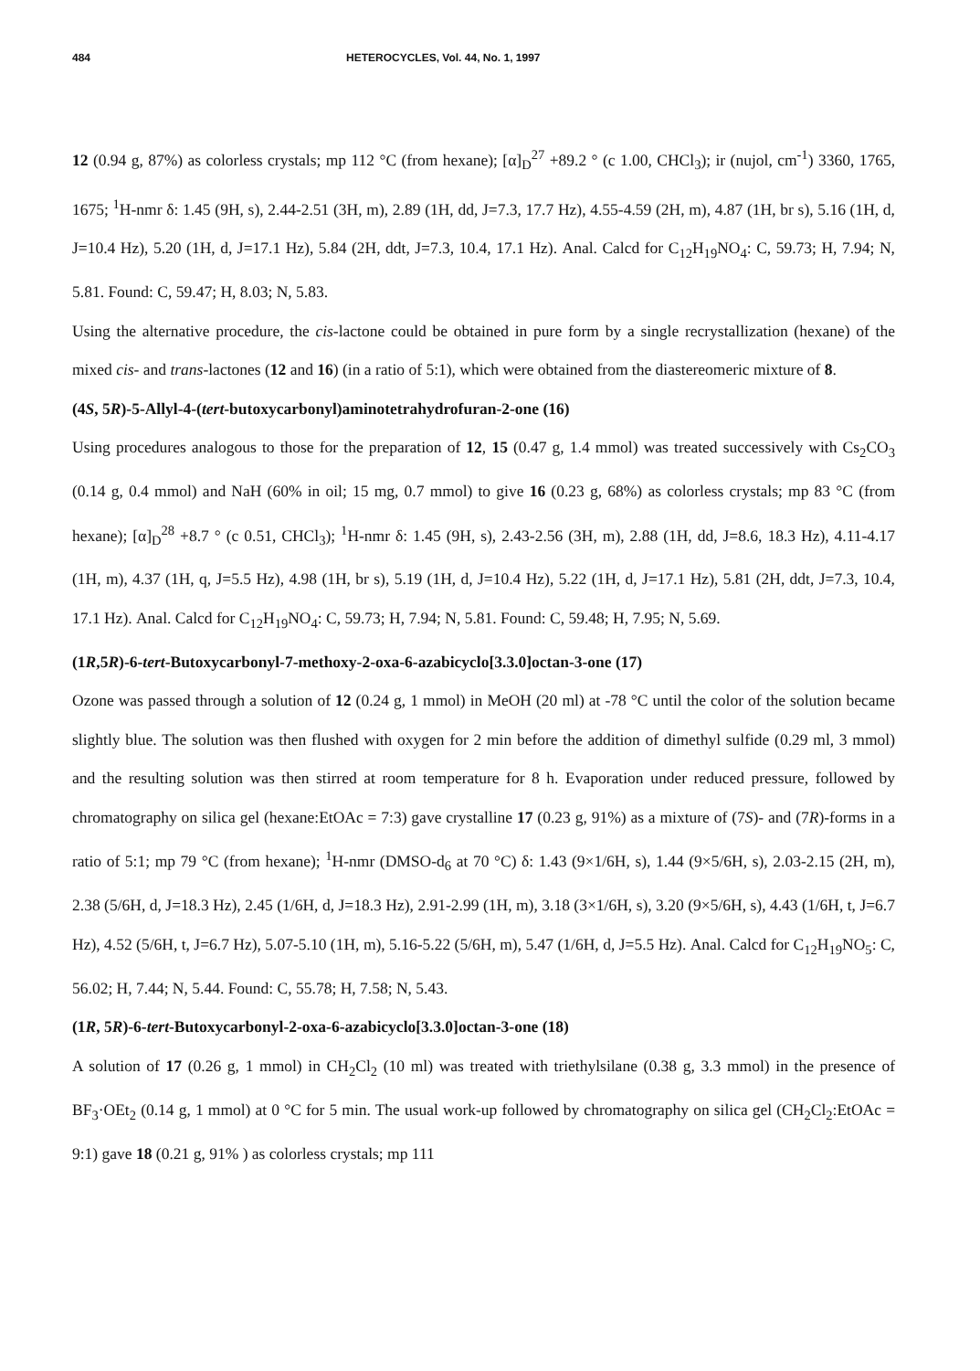484 HETEROCYCLES, Vol. 44, No. 1, 1997
12 (0.94 g, 87%) as colorless crystals; mp 112 °C (from hexane); [α]<sub>D</sub><sup>27</sup> +89.2 ° (c 1.00, CHCl<sub>3</sub>); ir (nujol, cm<sup>-1</sup>) 3360, 1765, 1675; <sup>1</sup>H-nmr δ: 1.45 (9H, s), 2.44-2.51 (3H, m), 2.89 (1H, dd, J=7.3, 17.7 Hz), 4.55-4.59 (2H, m), 4.87 (1H, br s), 5.16 (1H, d, J=10.4 Hz), 5.20 (1H, d, J=17.1 Hz), 5.84 (2H, ddt, J=7.3, 10.4, 17.1 Hz). Anal. Calcd for C<sub>12</sub>H<sub>19</sub>NO<sub>4</sub>: C, 59.73; H, 7.94; N, 5.81. Found: C, 59.47; H, 8.03; N, 5.83.
Using the alternative procedure, the cis-lactone could be obtained in pure form by a single recrystallization (hexane) of the mixed cis- and trans-lactones (12 and 16) (in a ratio of 5:1), which were obtained from the diastereomeric mixture of 8.
(4S, 5R)-5-Allyl-4-(tert-butoxycarbonyl)aminotetrahydrofuran-2-one (16)
Using procedures analogous to those for the preparation of 12, 15 (0.47 g, 1.4 mmol) was treated successively with Cs<sub>2</sub>CO<sub>3</sub> (0.14 g, 0.4 mmol) and NaH (60% in oil; 15 mg, 0.7 mmol) to give 16 (0.23 g, 68%) as colorless crystals; mp 83 °C (from hexane); [α]<sub>D</sub><sup>28</sup> +8.7 ° (c 0.51, CHCl<sub>3</sub>); <sup>1</sup>H-nmr δ: 1.45 (9H, s), 2.43-2.56 (3H, m), 2.88 (1H, dd, J=8.6, 18.3 Hz), 4.11-4.17 (1H, m), 4.37 (1H, q, J=5.5 Hz), 4.98 (1H, br s), 5.19 (1H, d, J=10.4 Hz), 5.22 (1H, d, J=17.1 Hz), 5.81 (2H, ddt, J=7.3, 10.4, 17.1 Hz). Anal. Calcd for C<sub>12</sub>H<sub>19</sub>NO<sub>4</sub>: C, 59.73; H, 7.94; N, 5.81. Found: C, 59.48; H, 7.95; N, 5.69.
(1R,5R)-6-tert-Butoxycarbonyl-7-methoxy-2-oxa-6-azabicyclo[3.3.0]octan-3-one (17)
Ozone was passed through a solution of 12 (0.24 g, 1 mmol) in MeOH (20 ml) at -78 °C until the color of the solution became slightly blue. The solution was then flushed with oxygen for 2 min before the addition of dimethyl sulfide (0.29 ml, 3 mmol) and the resulting solution was then stirred at room temperature for 8 h. Evaporation under reduced pressure, followed by chromatography on silica gel (hexane:EtOAc = 7:3) gave crystalline 17 (0.23 g, 91%) as a mixture of (7S)- and (7R)-forms in a ratio of 5:1; mp 79 °C (from hexane); <sup>1</sup>H-nmr (DMSO-d<sub>6</sub> at 70 °C) δ: 1.43 (9×1/6H, s), 1.44 (9×5/6H, s), 2.03-2.15 (2H, m), 2.38 (5/6H, d, J=18.3 Hz), 2.45 (1/6H, d, J=18.3 Hz), 2.91-2.99 (1H, m), 3.18 (3×1/6H, s), 3.20 (9×5/6H, s), 4.43 (1/6H, t, J=6.7 Hz), 4.52 (5/6H, t, J=6.7 Hz), 5.07-5.10 (1H, m), 5.16-5.22 (5/6H, m), 5.47 (1/6H, d, J=5.5 Hz). Anal. Calcd for C<sub>12</sub>H<sub>19</sub>NO<sub>5</sub>: C, 56.02; H, 7.44; N, 5.44. Found: C, 55.78; H, 7.58; N, 5.43.
(1R, 5R)-6-tert-Butoxycarbonyl-2-oxa-6-azabicyclo[3.3.0]octan-3-one (18)
A solution of 17 (0.26 g, 1 mmol) in CH<sub>2</sub>Cl<sub>2</sub> (10 ml) was treated with triethylsilane (0.38 g, 3.3 mmol) in the presence of BF<sub>3</sub>·OEt<sub>2</sub> (0.14 g, 1 mmol) at 0 °C for 5 min. The usual work-up followed by chromatography on silica gel (CH<sub>2</sub>Cl<sub>2</sub>:EtOAc = 9:1) gave 18 (0.21 g, 91% ) as colorless crystals; mp 111